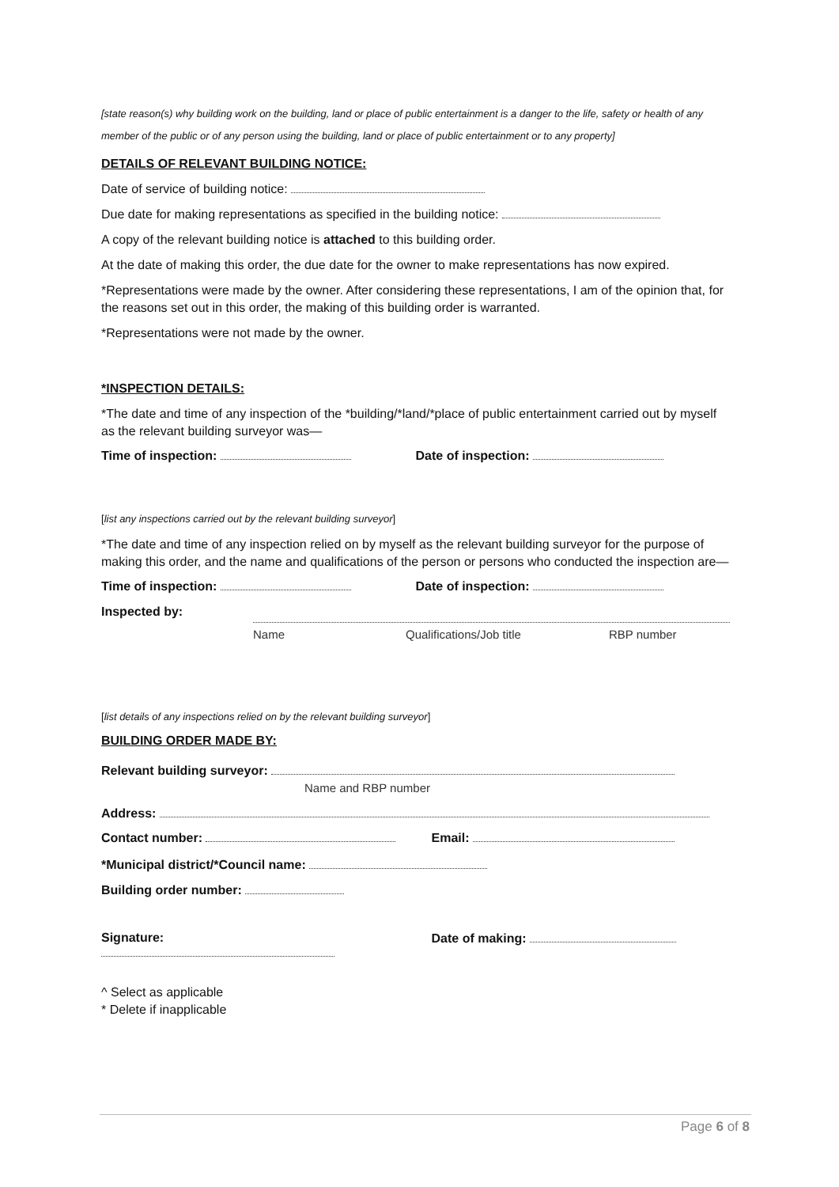[state reason(s) why building work on the building, land or place of public entertainment is a danger to the life, safety or health of any member of the public or of any person using the building, land or place of public entertainment or to any property]
DETAILS OF RELEVANT BUILDING NOTICE:
Date of service of building notice:
Due date for making representations as specified in the building notice:
A copy of the relevant building notice is attached to this building order.
At the date of making this order, the due date for the owner to make representations has now expired.
*Representations were made by the owner. After considering these representations, I am of the opinion that, for the reasons set out in this order, the making of this building order is warranted.
*Representations were not made by the owner.
*INSPECTION DETAILS:
*The date and time of any inspection of the *building/*land/*place of public entertainment carried out by myself as the relevant building surveyor was—
Time of inspection: Date of inspection:
[list any inspections carried out by the relevant building surveyor]
*The date and time of any inspection relied on by myself as the relevant building surveyor for the purpose of making this order, and the name and qualifications of the person or persons who conducted the inspection are—
Time of inspection: Date of inspection:
Inspected by:
Name Qualifications/Job title RBP number
[list details of any inspections relied on by the relevant building surveyor]
BUILDING ORDER MADE BY:
Relevant building surveyor:
Name and RBP number
Address:
Contact number: Email:
*Municipal district/*Council name:
Building order number:
Signature: Date of making:
^ Select as applicable
* Delete if inapplicable
Page 6 of 8